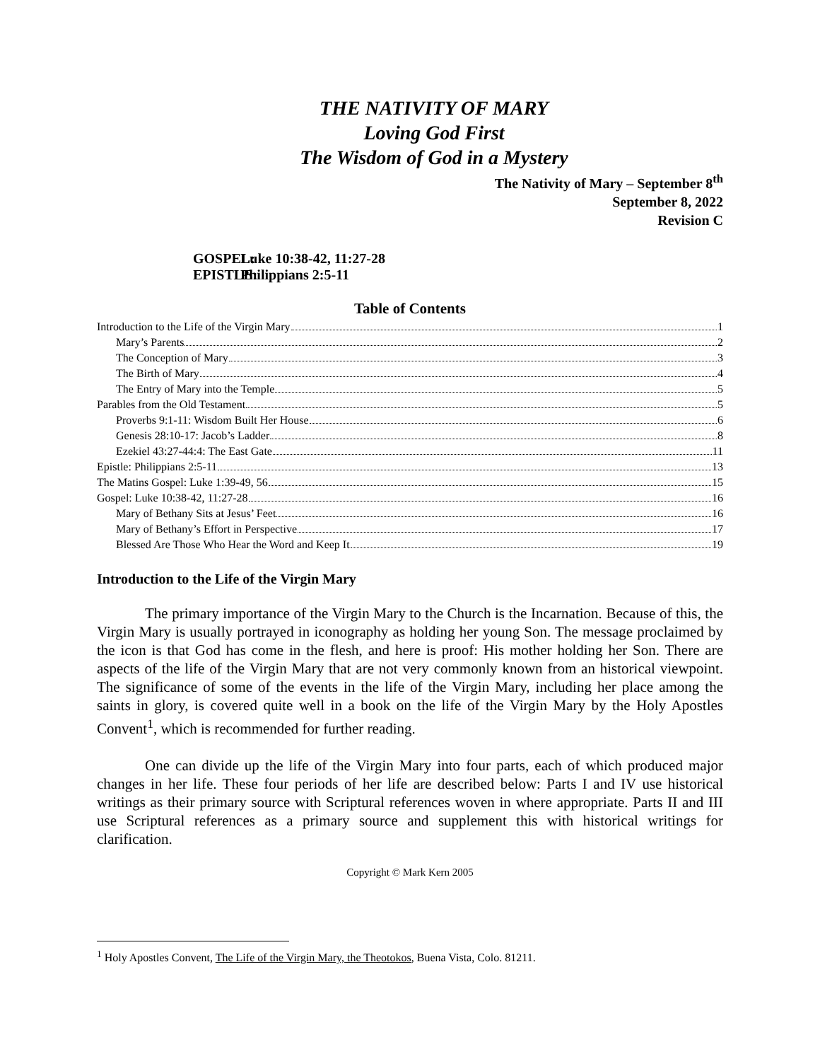THE NATIVITY OF MARY
Loving God First
The Wisdom of God in a Mystery
The Nativity of Mary – September 8<sup>th</sup>
September 8, 2022
Revision C
GOSPEL: Luke 10:38-42, 11:27-28
EPISTLE: Philippians 2:5-11
Table of Contents
Introduction to the Life of the Virgin Mary 1
Mary’s Parents 2
The Conception of Mary 3
The Birth of Mary 4
The Entry of Mary into the Temple 5
Parables from the Old Testament 5
Proverbs 9:1-11: Wisdom Built Her House 6
Genesis 28:10-17: Jacob’s Ladder 8
Ezekiel 43:27-44:4: The East Gate 11
Epistle: Philippians 2:5-11 13
The Matins Gospel: Luke 1:39-49, 56 15
Gospel: Luke 10:38-42, 11:27-28 16
Mary of Bethany Sits at Jesus’ Feet 16
Mary of Bethany’s Effort in Perspective 17
Blessed Are Those Who Hear the Word and Keep It 19
Introduction to the Life of the Virgin Mary
The primary importance of the Virgin Mary to the Church is the Incarnation. Because of this, the Virgin Mary is usually portrayed in iconography as holding her young Son. The message proclaimed by the icon is that God has come in the flesh, and here is proof: His mother holding her Son. There are aspects of the life of the Virgin Mary that are not very commonly known from an historical viewpoint. The significance of some of the events in the life of the Virgin Mary, including her place among the saints in glory, is covered quite well in a book on the life of the Virgin Mary by the Holy Apostles Convent<sup>1</sup>, which is recommended for further reading.
One can divide up the life of the Virgin Mary into four parts, each of which produced major changes in her life. These four periods of her life are described below: Parts I and IV use historical writings as their primary source with Scriptural references woven in where appropriate. Parts II and III use Scriptural references as a primary source and supplement this with historical writings for clarification.
Copyright © Mark Kern 2005
<sup>1</sup> Holy Apostles Convent, The Life of the Virgin Mary, the Theotokos, Buena Vista, Colo. 81211.